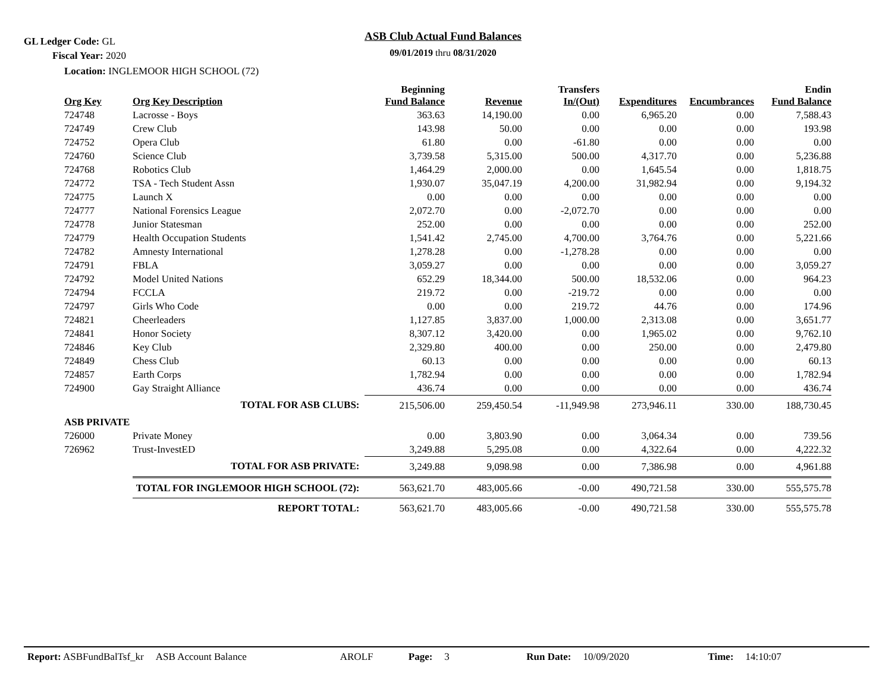GL Ledger Code: GL
ASB Club Actual Fund Balances
09/01/2019 thru 08/31/2020 Fiscal Year: 2020
Location: INGLEMOOR HIGH SCHOOL (72)
| Org Key | Org Key Description | Beginning Fund Balance | Revenue | Transfers In/(Out) | Expenditures | Encumbrances | Endin Fund Balance |
| --- | --- | --- | --- | --- | --- | --- | --- |
| 724748 | Lacrosse - Boys | 363.63 | 14,190.00 | 0.00 | 6,965.20 | 0.00 | 7,588.43 |
| 724749 | Crew Club | 143.98 | 50.00 | 0.00 | 0.00 | 0.00 | 193.98 |
| 724752 | Opera Club | 61.80 | 0.00 | -61.80 | 0.00 | 0.00 | 0.00 |
| 724760 | Science Club | 3,739.58 | 5,315.00 | 500.00 | 4,317.70 | 0.00 | 5,236.88 |
| 724768 | Robotics Club | 1,464.29 | 2,000.00 | 0.00 | 1,645.54 | 0.00 | 1,818.75 |
| 724772 | TSA - Tech Student Assn | 1,930.07 | 35,047.19 | 4,200.00 | 31,982.94 | 0.00 | 9,194.32 |
| 724775 | Launch X | 0.00 | 0.00 | 0.00 | 0.00 | 0.00 | 0.00 |
| 724777 | National Forensics League | 2,072.70 | 0.00 | -2,072.70 | 0.00 | 0.00 | 0.00 |
| 724778 | Junior Statesman | 252.00 | 0.00 | 0.00 | 0.00 | 0.00 | 252.00 |
| 724779 | Health Occupation Students | 1,541.42 | 2,745.00 | 4,700.00 | 3,764.76 | 0.00 | 5,221.66 |
| 724782 | Amnesty International | 1,278.28 | 0.00 | -1,278.28 | 0.00 | 0.00 | 0.00 |
| 724791 | FBLA | 3,059.27 | 0.00 | 0.00 | 0.00 | 0.00 | 3,059.27 |
| 724792 | Model United Nations | 652.29 | 18,344.00 | 500.00 | 18,532.06 | 0.00 | 964.23 |
| 724794 | FCCLA | 219.72 | 0.00 | -219.72 | 0.00 | 0.00 | 0.00 |
| 724797 | Girls Who Code | 0.00 | 0.00 | 219.72 | 44.76 | 0.00 | 174.96 |
| 724821 | Cheerleaders | 1,127.85 | 3,837.00 | 1,000.00 | 2,313.08 | 0.00 | 3,651.77 |
| 724841 | Honor Society | 8,307.12 | 3,420.00 | 0.00 | 1,965.02 | 0.00 | 9,762.10 |
| 724846 | Key Club | 2,329.80 | 400.00 | 0.00 | 250.00 | 0.00 | 2,479.80 |
| 724849 | Chess Club | 60.13 | 0.00 | 0.00 | 0.00 | 0.00 | 60.13 |
| 724857 | Earth Corps | 1,782.94 | 0.00 | 0.00 | 0.00 | 0.00 | 1,782.94 |
| 724900 | Gay Straight Alliance | 436.74 | 0.00 | 0.00 | 0.00 | 0.00 | 436.74 |
| | TOTAL FOR ASB CLUBS: | 215,506.00 | 259,450.54 | -11,949.98 | 273,946.11 | 330.00 | 188,730.45 |
| ASB PRIVATE | | | | | | | |
| 726000 | Private Money | 0.00 | 3,803.90 | 0.00 | 3,064.34 | 0.00 | 739.56 |
| 726962 | Trust-InvestED | 3,249.88 | 5,295.08 | 0.00 | 4,322.64 | 0.00 | 4,222.32 |
| | TOTAL FOR ASB PRIVATE: | 3,249.88 | 9,098.98 | 0.00 | 7,386.98 | 0.00 | 4,961.88 |
| | TOTAL FOR INGLEMOOR HIGH SCHOOL (72): | 563,621.70 | 483,005.66 | -0.00 | 490,721.58 | 330.00 | 555,575.78 |
| | REPORT TOTAL: | 563,621.70 | 483,005.66 | -0.00 | 490,721.58 | 330.00 | 555,575.78 |
Report: ASBFundBalTsf_kr ASB Account Balance AROLF Page: 3 Run Date: 10/09/2020 Time: 14:10:07